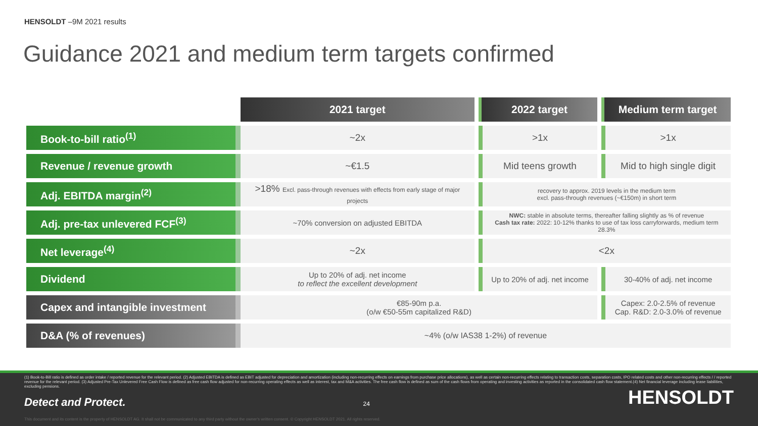HENSOLDT –9M 2021 results
Guidance 2021 and medium term targets confirmed
| | 2021 target | 2022 target | Medium term target |
| --- | --- | --- | --- |
| Book-to-bill ratio<sup>(1)</sup> | ~2x | >1x | >1x |
| Revenue / revenue growth | ~€1.5 | Mid teens growth | Mid to high single digit |
| Adj. EBITDA margin<sup>(2)</sup> | >18% Excl. pass-through revenues with effects from early stage of major projects | recovery to approx. 2019 levels in the medium term excl. pass-through revenues (~€150m) in short term | |
| Adj. pre-tax unlevered FCF<sup>(3)</sup> | ~70% conversion on adjusted EBITDA | NWC: stable in absolute terms, thereafter falling slightly as % of revenue Cash tax rate: 2022: 10-12% thanks to use of tax loss carryforwards, medium term 28.3% | |
| Net leverage<sup>(4)</sup> | ~2x | <2x | |
| Dividend | Up to 20% of adj. net income to reflect the excellent development | Up to 20% of adj. net income | 30-40% of adj. net income |
| Capex and intangible investment | €85-90m p.a. (o/w €50-55m capitalized R&D) | | Capex: 2.0-2.5% of revenue Cap. R&D: 2.0-3.0% of revenue |
| D&A (% of revenues) | ~4% (o/w IAS38 1-2%) of revenue | | |
(1) Book-to-Bill ratio is defined as order intake / reported revenue for the relevant period. (2) Adjusted EBITDA is defined as EBIT adjusted for depreciation and amortization (including non-recurring effects on earnings from purchase price allocations), as well as certain non-recurring effects relating to transaction costs, separation costs, IPO related costs and other non-recurring effects / / reported revenue for the relevant period. (3) Adjusted Pre-Tax Unlevered Free Cash Flow is defined as free cash flow adjusted for non-recurring operating effects as well as interest, tax and M&A activities. The free cash flow is defined as sum of the cash flows from operating and investing activities as reported in the consolidated cash flow statement.(4) Net financial leverage including lease liabilities, excluding pensions.
Detect and Protect. 24 HENSOLDT
This document and its content is the property of HENSOLDT AG. It shall not be communicated to any third party without the owner's written consent. © Copyright HENSOLDT 2021. All rights reserved.